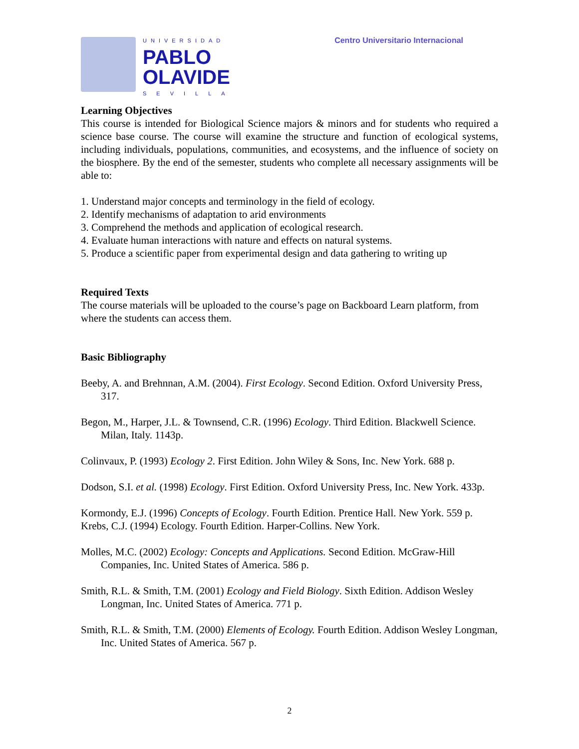UNIVERSIDAD
PABLO
OLAVIDE
SEVILLA
Centro Universitario Internacional
Learning Objectives
This course is intended for Biological Science majors & minors and for students who required a science base course. The course will examine the structure and function of ecological systems, including individuals, populations, communities, and ecosystems, and the influence of society on the biosphere. By the end of the semester, students who complete all necessary assignments will be able to:
1. Understand major concepts and terminology in the field of ecology.
2. Identify mechanisms of adaptation to arid environments
3. Comprehend the methods and application of ecological research.
4. Evaluate human interactions with nature and effects on natural systems.
5. Produce a scientific paper from experimental design and data gathering to writing up
Required Texts
The course materials will be uploaded to the course’s page on Backboard Learn platform, from where the students can access them.
Basic Bibliography
Beeby, A. and Brehnnan, A.M. (2004). First Ecology. Second Edition. Oxford University Press, 317.
Begon, M., Harper, J.L. & Townsend, C.R. (1996) Ecology. Third Edition. Blackwell Science. Milan, Italy. 1143p.
Colinvaux, P. (1993) Ecology 2. First Edition. John Wiley & Sons, Inc. New York. 688 p.
Dodson, S.I. et al. (1998) Ecology. First Edition. Oxford University Press, Inc. New York. 433p.
Kormondy, E.J. (1996) Concepts of Ecology. Fourth Edition. Prentice Hall. New York. 559 p.
Krebs, C.J. (1994) Ecology. Fourth Edition. Harper-Collins. New York.
Molles, M.C. (2002) Ecology: Concepts and Applications. Second Edition. McGraw-Hill Companies, Inc. United States of America. 586 p.
Smith, R.L. & Smith, T.M. (2001) Ecology and Field Biology. Sixth Edition. Addison Wesley Longman, Inc. United States of America. 771 p.
Smith, R.L. & Smith, T.M. (2000) Elements of Ecology. Fourth Edition. Addison Wesley Longman, Inc. United States of America. 567 p.
2